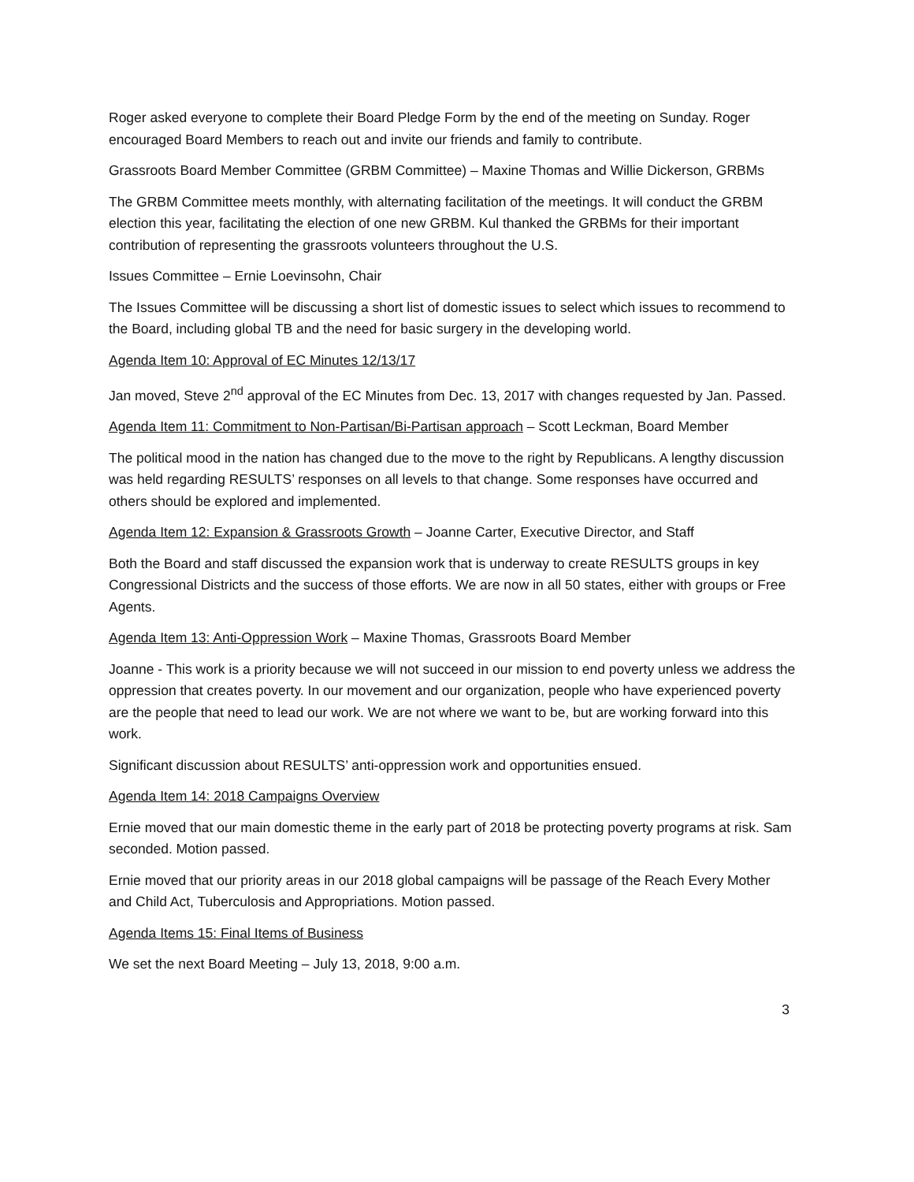Roger asked everyone to complete their Board Pledge Form by the end of the meeting on Sunday. Roger encouraged Board Members to reach out and invite our friends and family to contribute.
Grassroots Board Member Committee (GRBM Committee) – Maxine Thomas and Willie Dickerson, GRBMs
The GRBM Committee meets monthly, with alternating facilitation of the meetings. It will conduct the GRBM election this year, facilitating the election of one new GRBM. Kul thanked the GRBMs for their important contribution of representing the grassroots volunteers throughout the U.S.
Issues Committee – Ernie Loevinsohn, Chair
The Issues Committee will be discussing a short list of domestic issues to select which issues to recommend to the Board, including global TB and the need for basic surgery in the developing world.
Agenda Item 10: Approval of EC Minutes 12/13/17
Jan moved, Steve 2<sup>nd</sup> approval of the EC Minutes from Dec. 13, 2017 with changes requested by Jan. Passed.
Agenda Item 11: Commitment to Non-Partisan/Bi-Partisan approach – Scott Leckman, Board Member
The political mood in the nation has changed due to the move to the right by Republicans. A lengthy discussion was held regarding RESULTS’ responses on all levels to that change. Some responses have occurred and others should be explored and implemented.
Agenda Item 12: Expansion & Grassroots Growth – Joanne Carter, Executive Director, and Staff
Both the Board and staff discussed the expansion work that is underway to create RESULTS groups in key Congressional Districts and the success of those efforts. We are now in all 50 states, either with groups or Free Agents.
Agenda Item 13: Anti-Oppression Work – Maxine Thomas, Grassroots Board Member
Joanne - This work is a priority because we will not succeed in our mission to end poverty unless we address the oppression that creates poverty. In our movement and our organization, people who have experienced poverty are the people that need to lead our work. We are not where we want to be, but are working forward into this work.
Significant discussion about RESULTS’ anti-oppression work and opportunities ensued.
Agenda Item 14: 2018 Campaigns Overview
Ernie moved that our main domestic theme in the early part of 2018 be protecting poverty programs at risk. Sam seconded. Motion passed.
Ernie moved that our priority areas in our 2018 global campaigns will be passage of the Reach Every Mother and Child Act, Tuberculosis and Appropriations. Motion passed.
Agenda Items 15: Final Items of Business
We set the next Board Meeting – July 13, 2018, 9:00 a.m.
3